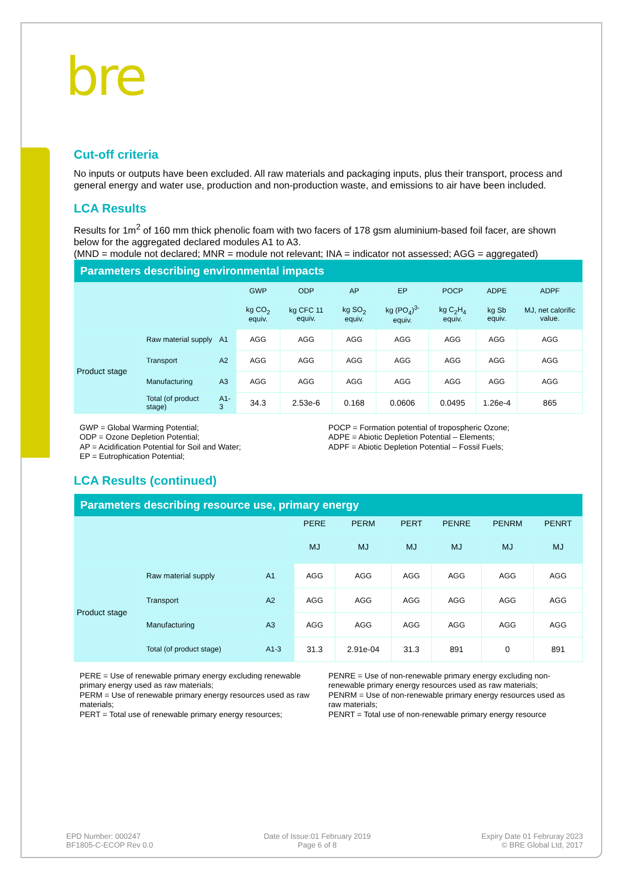bre
Cut-off criteria
No inputs or outputs have been excluded. All raw materials and packaging inputs, plus their transport, process and general energy and water use, production and non-production waste, and emissions to air have been included.
LCA Results
Results for 1m<sup>2</sup> of 160 mm thick phenolic foam with two facers of 178 gsm aluminium-based foil facer, are shown below for the aggregated declared modules A1 to A3.
(MND = module not declared; MNR = module not relevant; INA = indicator not assessed; AGG = aggregated)
| Parameters describing environmental impacts | | | | | | | | | |
| --- | --- | --- | --- | --- | --- | --- | --- | --- | --- |
| | | | GWP | ODP | AP | EP | POCP | ADPE | ADPF |
| | | | kg CO<sub>2</sub> equiv. | kg CFC 11 equiv. | kg SO<sub>2</sub> equiv. | kg (PO<sub>4</sub>)<sup>3-</sup> equiv. | kg C<sub>2</sub>H<sub>4</sub> equiv. | kg Sb equiv. | MJ, net calorific value. |
| Product stage | Raw material supply | A1 | AGG | AGG | AGG | AGG | AGG | AGG | AGG |
| | Transport | A2 | AGG | AGG | AGG | AGG | AGG | AGG | AGG |
| | Manufacturing | A3 | AGG | AGG | AGG | AGG | AGG | AGG | AGG |
| | Total (of product stage) | A1-3 | 34.3 | 2.53e-6 | 0.168 | 0.0606 | 0.0495 | 1.26e-4 | 865 |
GWP = Global Warming Potential;
ODP = Ozone Depletion Potential;
AP = Acidification Potential for Soil and Water;
EP = Eutrophication Potential;
POCP = Formation potential of tropospheric Ozone;
ADPE = Abiotic Depletion Potential – Elements;
ADPF = Abiotic Depletion Potential – Fossil Fuels;
LCA Results (continued)
| Parameters describing resource use, primary energy | | | | | | | | |
| --- | --- | --- | --- | --- | --- | --- | --- | --- |
| | | | PERE | PERM | PERT | PENRE | PENRM | PENRT |
| | | | MJ | MJ | MJ | MJ | MJ | MJ |
| Product stage | Raw material supply | A1 | AGG | AGG | AGG | AGG | AGG | AGG |
| | Transport | A2 | AGG | AGG | AGG | AGG | AGG | AGG |
| | Manufacturing | A3 | AGG | AGG | AGG | AGG | AGG | AGG |
| | Total (of product stage) | A1-3 | 31.3 | 2.91e-04 | 31.3 | 891 | 0 | 891 |
PERE = Use of renewable primary energy excluding renewable primary energy used as raw materials;
PERM = Use of renewable primary energy resources used as raw materials;
PERT = Total use of renewable primary energy resources;
PENRE = Use of non-renewable primary energy excluding non-renewable primary energy resources used as raw materials;
PENRM = Use of non-renewable primary energy resources used as raw materials;
PENRT = Total use of non-renewable primary energy resource
EPD Number: 000247
BF1805-C-ECOP Rev 0.0
Date of Issue:01 February 2019
Page 6 of 8
Expiry Date 01 Februray 2023
© BRE Global Ltd, 2017